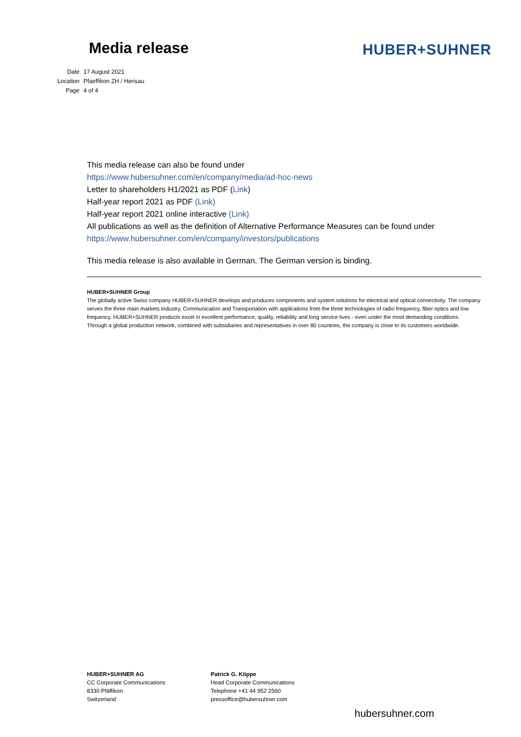Media release
HUBER+SUHNER
| Date | 17 August 2021 |
| Location | Pfaeffikon ZH / Herisau |
| Page | 4 of 4 |
This media release can also be found under
https://www.hubersuhner.com/en/company/media/ad-hoc-news
Letter to shareholders H1/2021 as PDF (Link)
Half-year report 2021 as PDF (Link)
Half-year report 2021 online interactive (Link)
All publications as well as the definition of Alternative Performance Measures can be found under
https://www.hubersuhner.com/en/company/investors/publications
This media release is also available in German. The German version is binding.
HUBER+SUHNER Group
The globally active Swiss company HUBER+SUHNER develops and produces components and system solutions for electrical and optical connectivity. The company serves the three main markets Industry, Communication and Transportation with applications from the three technologies of radio frequency, fiber optics and low frequency. HUBER+SUHNER products excel in excellent performance, quality, reliability and long service lives - even under the most demanding conditions. Through a global production network, combined with subsidiaries and representatives in over 80 countries, the company is close to its customers worldwide.
HUBER+SUHNER AG
CC Corporate Communications
8330 Pfäffikon
Switzerland
Patrick G. Köppe
Head Corporate Communications
Telephone +41 44 952 2560
pressoffice@hubersuhner.com
hubersuhner.com